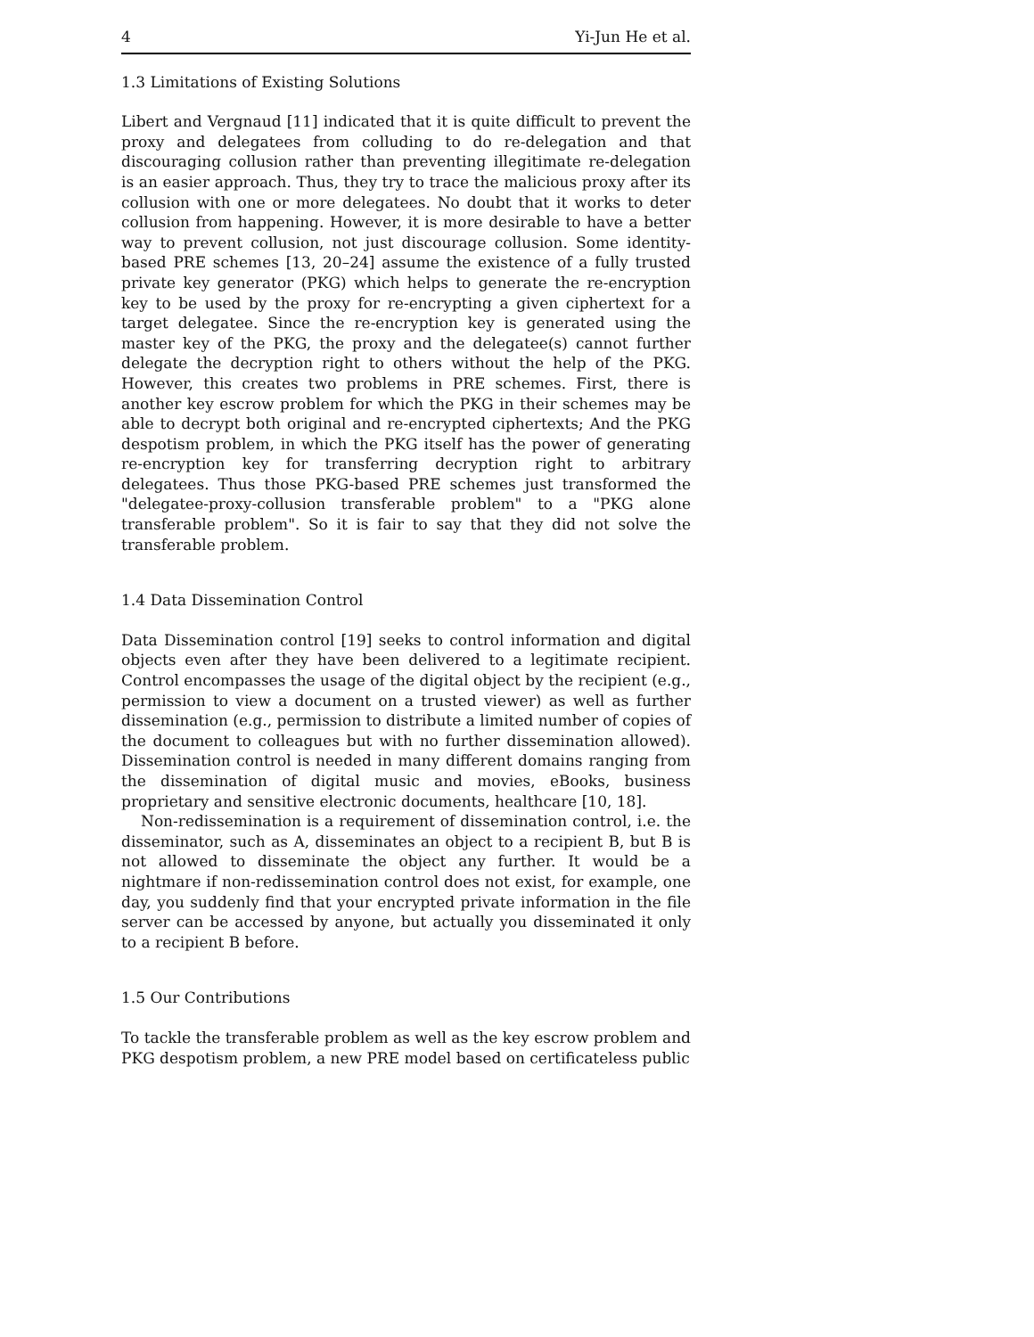4 Yi-Jun He et al.
1.3 Limitations of Existing Solutions
Libert and Vergnaud [11] indicated that it is quite difficult to prevent the proxy and delegatees from colluding to do re-delegation and that discouraging collusion rather than preventing illegitimate re-delegation is an easier approach. Thus, they try to trace the malicious proxy after its collusion with one or more delegatees. No doubt that it works to deter collusion from happening. However, it is more desirable to have a better way to prevent collusion, not just discourage collusion. Some identity-based PRE schemes [13, 20–24] assume the existence of a fully trusted private key generator (PKG) which helps to generate the re-encryption key to be used by the proxy for re-encrypting a given ciphertext for a target delegatee. Since the re-encryption key is generated using the master key of the PKG, the proxy and the delegatee(s) cannot further delegate the decryption right to others without the help of the PKG. However, this creates two problems in PRE schemes. First, there is another key escrow problem for which the PKG in their schemes may be able to decrypt both original and re-encrypted ciphertexts; And the PKG despotism problem, in which the PKG itself has the power of generating re-encryption key for transferring decryption right to arbitrary delegatees. Thus those PKG-based PRE schemes just transformed the "delegatee-proxy-collusion transferable problem" to a "PKG alone transferable problem". So it is fair to say that they did not solve the transferable problem.
1.4 Data Dissemination Control
Data Dissemination control [19] seeks to control information and digital objects even after they have been delivered to a legitimate recipient. Control encompasses the usage of the digital object by the recipient (e.g., permission to view a document on a trusted viewer) as well as further dissemination (e.g., permission to distribute a limited number of copies of the document to colleagues but with no further dissemination allowed). Dissemination control is needed in many different domains ranging from the dissemination of digital music and movies, eBooks, business proprietary and sensitive electronic documents, healthcare [10, 18].
Non-redissemination is a requirement of dissemination control, i.e. the disseminator, such as A, disseminates an object to a recipient B, but B is not allowed to disseminate the object any further. It would be a nightmare if non-redissemination control does not exist, for example, one day, you suddenly find that your encrypted private information in the file server can be accessed by anyone, but actually you disseminated it only to a recipient B before.
1.5 Our Contributions
To tackle the transferable problem as well as the key escrow problem and PKG despotism problem, a new PRE model based on certificateless public